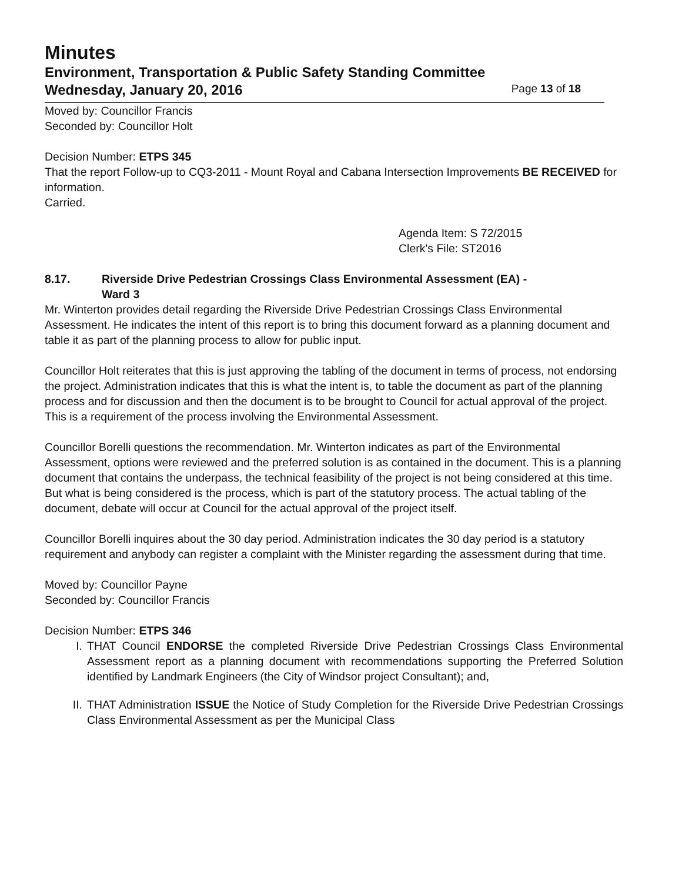Minutes
Environment, Transportation & Public Safety Standing Committee
Wednesday, January 20, 2016
Page 13 of 18
Moved by: Councillor Francis
Seconded by: Councillor Holt
Decision Number: ETPS 345
That the report Follow-up to CQ3-2011 - Mount Royal and Cabana Intersection Improvements BE RECEIVED for information.
Carried.
Agenda Item: S 72/2015
Clerk's File: ST2016
8.17. Riverside Drive Pedestrian Crossings Class Environmental Assessment (EA) -
Ward 3
Mr. Winterton provides detail regarding the Riverside Drive Pedestrian Crossings Class Environmental Assessment. He indicates the intent of this report is to bring this document forward as a planning document and table it as part of the planning process to allow for public input.
Councillor Holt reiterates that this is just approving the tabling of the document in terms of process, not endorsing the project. Administration indicates that this is what the intent is, to table the document as part of the planning process and for discussion and then the document is to be brought to Council for actual approval of the project. This is a requirement of the process involving the Environmental Assessment.
Councillor Borelli questions the recommendation. Mr. Winterton indicates as part of the Environmental Assessment, options were reviewed and the preferred solution is as contained in the document. This is a planning document that contains the underpass, the technical feasibility of the project is not being considered at this time. But what is being considered is the process, which is part of the statutory process. The actual tabling of the document, debate will occur at Council for the actual approval of the project itself.
Councillor Borelli inquires about the 30 day period. Administration indicates the 30 day period is a statutory requirement and anybody can register a complaint with the Minister regarding the assessment during that time.
Moved by: Councillor Payne
Seconded by: Councillor Francis
Decision Number: ETPS 346
I. THAT Council ENDORSE the completed Riverside Drive Pedestrian Crossings Class Environmental Assessment report as a planning document with recommendations supporting the Preferred Solution identified by Landmark Engineers (the City of Windsor project Consultant); and,
II. THAT Administration ISSUE the Notice of Study Completion for the Riverside Drive Pedestrian Crossings Class Environmental Assessment as per the Municipal Class